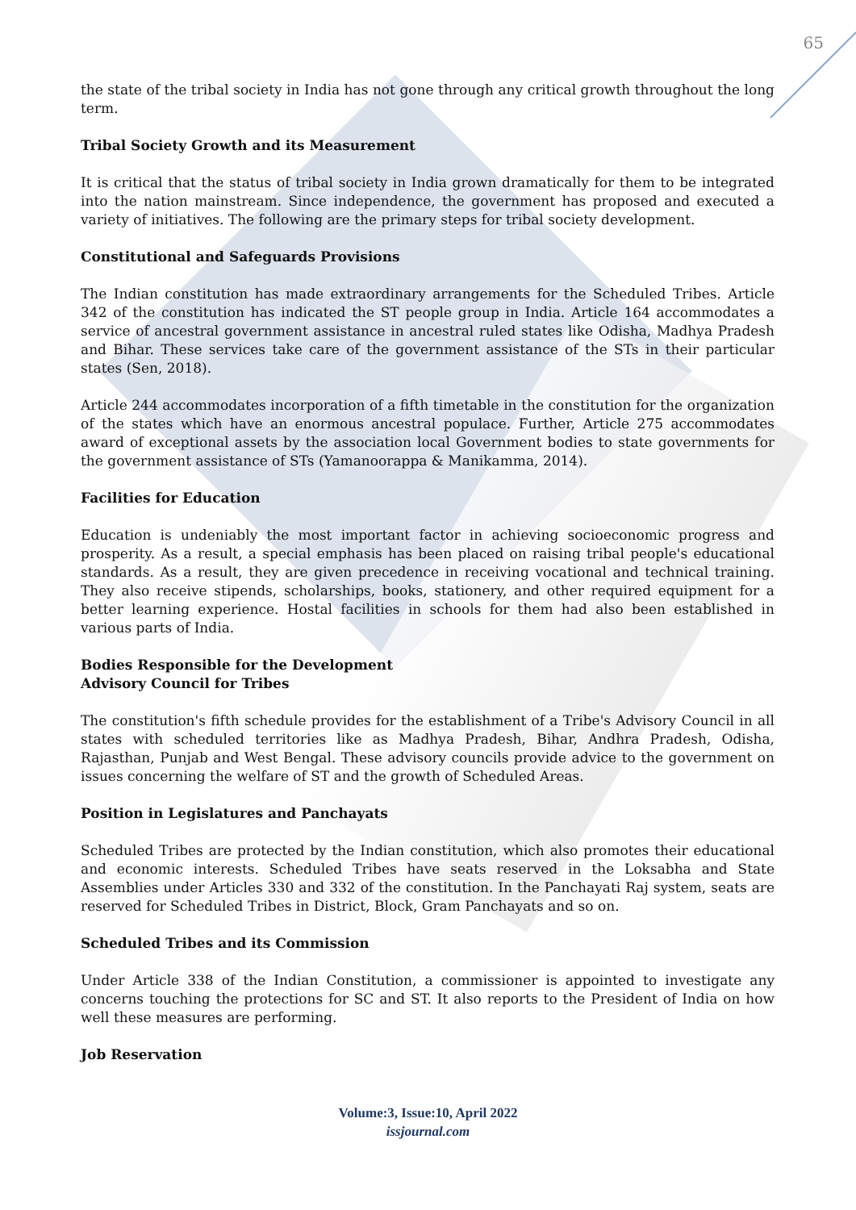65
the state of the tribal society in India has not gone through any critical growth throughout the long term.
Tribal Society Growth and its Measurement
It is critical that the status of tribal society in India grown dramatically for them to be integrated into the nation mainstream. Since independence, the government has proposed and executed a variety of initiatives. The following are the primary steps for tribal society development.
Constitutional and Safeguards Provisions
The Indian constitution has made extraordinary arrangements for the Scheduled Tribes. Article 342 of the constitution has indicated the ST people group in India. Article 164 accommodates a service of ancestral government assistance in ancestral ruled states like Odisha, Madhya Pradesh and Bihar. These services take care of the government assistance of the STs in their particular states (Sen, 2018).
Article 244 accommodates incorporation of a fifth timetable in the constitution for the organization of the states which have an enormous ancestral populace. Further, Article 275 accommodates award of exceptional assets by the association local Government bodies to state governments for the government assistance of STs (Yamanoorappa & Manikamma, 2014).
Facilities for Education
Education is undeniably the most important factor in achieving socioeconomic progress and prosperity. As a result, a special emphasis has been placed on raising tribal people's educational standards. As a result, they are given precedence in receiving vocational and technical training. They also receive stipends, scholarships, books, stationery, and other required equipment for a better learning experience. Hostal facilities in schools for them had also been established in various parts of India.
Bodies Responsible for the Development
Advisory Council for Tribes
The constitution's fifth schedule provides for the establishment of a Tribe's Advisory Council in all states with scheduled territories like as Madhya Pradesh, Bihar, Andhra Pradesh, Odisha, Rajasthan, Punjab and West Bengal. These advisory councils provide advice to the government on issues concerning the welfare of ST and the growth of Scheduled Areas.
Position in Legislatures and Panchayats
Scheduled Tribes are protected by the Indian constitution, which also promotes their educational and economic interests. Scheduled Tribes have seats reserved in the Loksabha and State Assemblies under Articles 330 and 332 of the constitution. In the Panchayati Raj system, seats are reserved for Scheduled Tribes in District, Block, Gram Panchayats and so on.
Scheduled Tribes and its Commission
Under Article 338 of the Indian Constitution, a commissioner is appointed to investigate any concerns touching the protections for SC and ST. It also reports to the President of India on how well these measures are performing.
Job Reservation
Volume:3, Issue:10, April 2022
issjournal.com